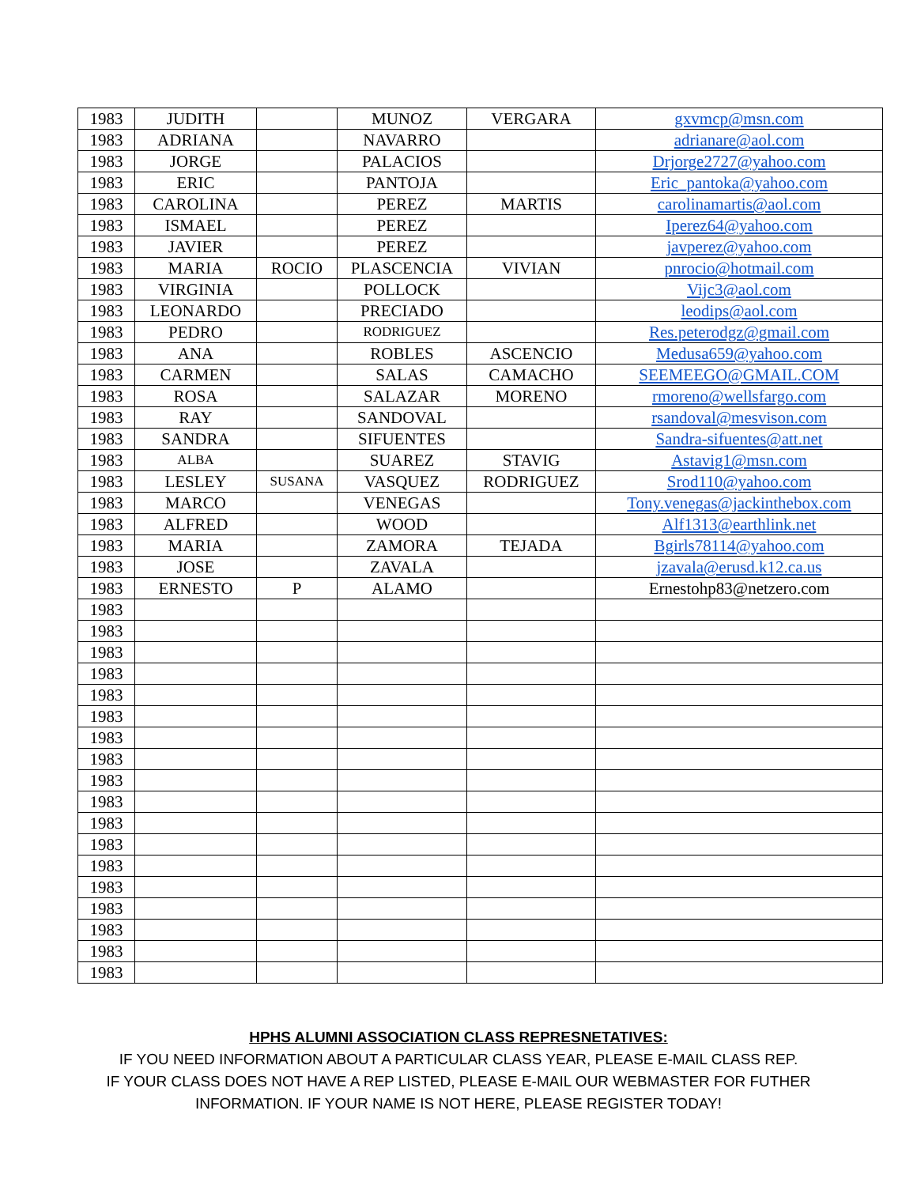| 1983 | JUDITH | | MUNOZ | VERGARA | gxvmcp@msn.com |
| 1983 | ADRIANA | | NAVARRO | | adrianare@aol.com |
| 1983 | JORGE | | PALACIOS | | Drjorge2727@yahoo.com |
| 1983 | ERIC | | PANTOJA | | Eric_pantoka@yahoo.com |
| 1983 | CAROLINA | | PEREZ | MARTIS | carolinamartis@aol.com |
| 1983 | ISMAEL | | PEREZ | | Iperez64@yahoo.com |
| 1983 | JAVIER | | PEREZ | | javperez@yahoo.com |
| 1983 | MARIA | ROCIO | PLASCENCIA | VIVIAN | pnrocio@hotmail.com |
| 1983 | VIRGINIA | | POLLOCK | | Vijc3@aol.com |
| 1983 | LEONARDO | | PRECIADO | | leodips@aol.com |
| 1983 | PEDRO | | RODRIGUEZ | | Res.peterodgz@gmail.com |
| 1983 | ANA | | ROBLES | ASCENCIO | Medusa659@yahoo.com |
| 1983 | CARMEN | | SALAS | CAMACHO | SEEMEEGO@GMAIL.COM |
| 1983 | ROSA | | SALAZAR | MORENO | rmoreno@wellsfargo.com |
| 1983 | RAY | | SANDOVAL | | rsandoval@mesvison.com |
| 1983 | SANDRA | | SIFUENTES | | Sandra-sifuentes@att.net |
| 1983 | ALBA | | SUAREZ | STAVIG | Astavig1@msn.com |
| 1983 | LESLEY | SUSANA | VASQUEZ | RODRIGUEZ | Srod110@yahoo.com |
| 1983 | MARCO | | VENEGAS | | Tony.venegas@jackinthebox.com |
| 1983 | ALFRED | | WOOD | | Alf1313@earthlink.net |
| 1983 | MARIA | | ZAMORA | TEJADA | Bgirls78114@yahoo.com |
| 1983 | JOSE | | ZAVALA | | jzavala@erusd.k12.ca.us |
| 1983 | ERNESTO | P | ALAMO | | Ernestohp83@netzero.com |
| 1983 | | | | | |
| 1983 | | | | | |
| 1983 | | | | | |
| 1983 | | | | | |
| 1983 | | | | | |
| 1983 | | | | | |
| 1983 | | | | | |
| 1983 | | | | | |
| 1983 | | | | | |
| 1983 | | | | | |
| 1983 | | | | | |
| 1983 | | | | | |
| 1983 | | | | | |
| 1983 | | | | | |
| 1983 | | | | | |
| 1983 | | | | | |
| 1983 | | | | | |
| 1983 | | | | | |
HPHS ALUMNI ASSOCIATION CLASS REPRESNETATIVES:
IF YOU NEED INFORMATION ABOUT A PARTICULAR CLASS YEAR, PLEASE E-MAIL CLASS REP.
IF YOUR CLASS DOES NOT HAVE A REP LISTED, PLEASE E-MAIL OUR WEBMASTER FOR FUTHER
INFORMATION. IF YOUR NAME IS NOT HERE, PLEASE REGISTER TODAY!